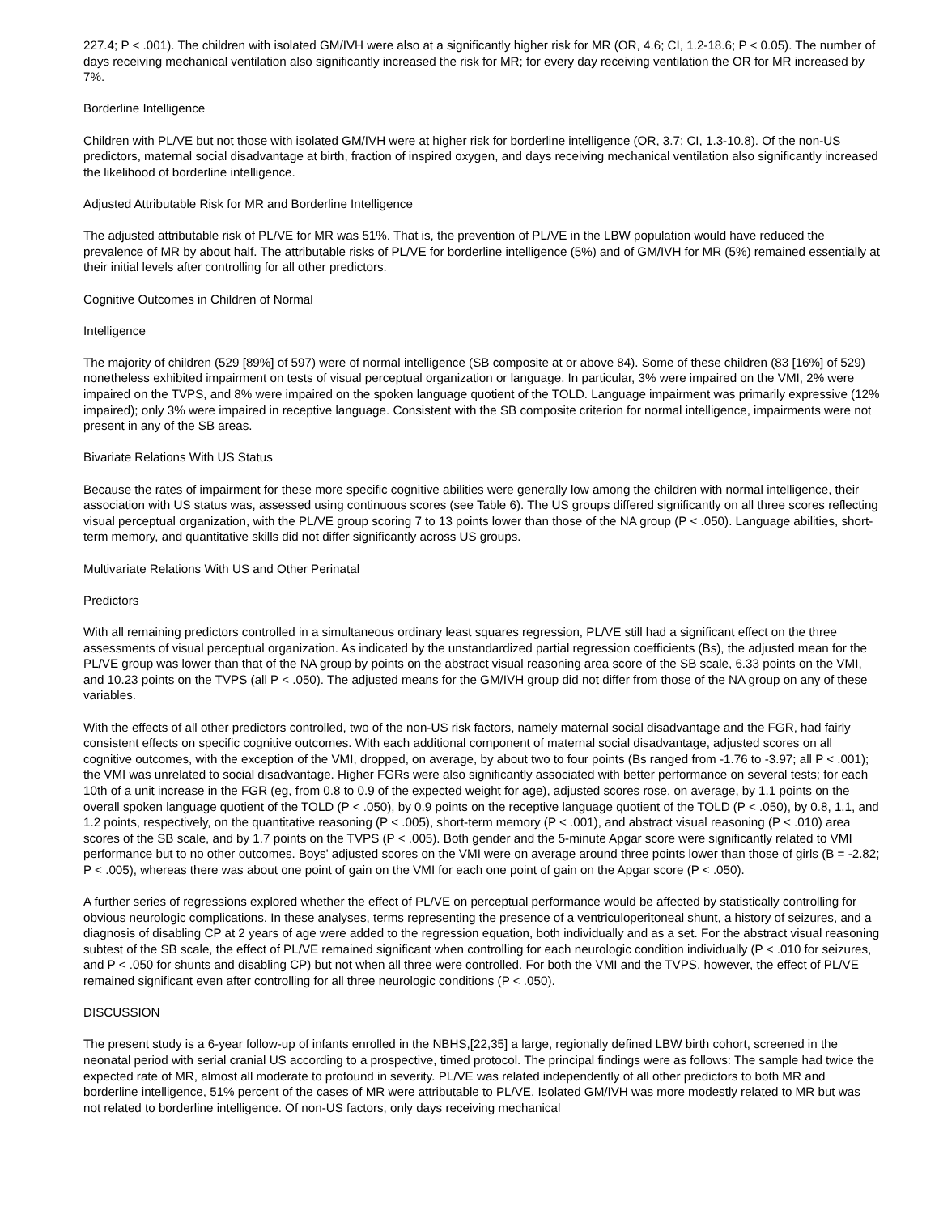227.4; P < .001). The children with isolated GM/IVH were also at a significantly higher risk for MR (OR, 4.6; CI, 1.2-18.6; P < 0.05). The number of days receiving mechanical ventilation also significantly increased the risk for MR; for every day receiving ventilation the OR for MR increased by 7%.
Borderline Intelligence
Children with PL/VE but not those with isolated GM/IVH were at higher risk for borderline intelligence (OR, 3.7; CI, 1.3-10.8). Of the non-US predictors, maternal social disadvantage at birth, fraction of inspired oxygen, and days receiving mechanical ventilation also significantly increased the likelihood of borderline intelligence.
Adjusted Attributable Risk for MR and Borderline Intelligence
The adjusted attributable risk of PL/VE for MR was 51%. That is, the prevention of PL/VE in the LBW population would have reduced the prevalence of MR by about half. The attributable risks of PL/VE for borderline intelligence (5%) and of GM/IVH for MR (5%) remained essentially at their initial levels after controlling for all other predictors.
Cognitive Outcomes in Children of Normal
Intelligence
The majority of children (529 [89%] of 597) were of normal intelligence (SB composite at or above 84). Some of these children (83 [16%] of 529) nonetheless exhibited impairment on tests of visual perceptual organization or language. In particular, 3% were impaired on the VMI, 2% were impaired on the TVPS, and 8% were impaired on the spoken language quotient of the TOLD. Language impairment was primarily expressive (12% impaired); only 3% were impaired in receptive language. Consistent with the SB composite criterion for normal intelligence, impairments were not present in any of the SB areas.
Bivariate Relations With US Status
Because the rates of impairment for these more specific cognitive abilities were generally low among the children with normal intelligence, their association with US status was, assessed using continuous scores (see Table 6). The US groups differed significantly on all three scores reflecting visual perceptual organization, with the PL/VE group scoring 7 to 13 points lower than those of the NA group (P < .050). Language abilities, short-term memory, and quantitative skills did not differ significantly across US groups.
Multivariate Relations With US and Other Perinatal
Predictors
With all remaining predictors controlled in a simultaneous ordinary least squares regression, PL/VE still had a significant effect on the three assessments of visual perceptual organization. As indicated by the unstandardized partial regression coefficients (Bs), the adjusted mean for the PL/VE group was lower than that of the NA group by points on the abstract visual reasoning area score of the SB scale, 6.33 points on the VMI, and 10.23 points on the TVPS (all P < .050). The adjusted means for the GM/IVH group did not differ from those of the NA group on any of these variables.
With the effects of all other predictors controlled, two of the non-US risk factors, namely maternal social disadvantage and the FGR, had fairly consistent effects on specific cognitive outcomes. With each additional component of maternal social disadvantage, adjusted scores on all cognitive outcomes, with the exception of the VMI, dropped, on average, by about two to four points (Bs ranged from -1.76 to -3.97; all P < .001); the VMI was unrelated to social disadvantage. Higher FGRs were also significantly associated with better performance on several tests; for each 10th of a unit increase in the FGR (eg, from 0.8 to 0.9 of the expected weight for age), adjusted scores rose, on average, by 1.1 points on the overall spoken language quotient of the TOLD (P < .050), by 0.9 points on the receptive language quotient of the TOLD (P < .050), by 0.8, 1.1, and 1.2 points, respectively, on the quantitative reasoning (P < .005), short-term memory (P < .001), and abstract visual reasoning (P < .010) area scores of the SB scale, and by 1.7 points on the TVPS (P < .005). Both gender and the 5-minute Apgar score were significantly related to VMI performance but to no other outcomes. Boys' adjusted scores on the VMI were on average around three points lower than those of girls (B = -2.82; P < .005), whereas there was about one point of gain on the VMI for each one point of gain on the Apgar score (P < .050).
A further series of regressions explored whether the effect of PL/VE on perceptual performance would be affected by statistically controlling for obvious neurologic complications. In these analyses, terms representing the presence of a ventriculoperitoneal shunt, a history of seizures, and a diagnosis of disabling CP at 2 years of age were added to the regression equation, both individually and as a set. For the abstract visual reasoning subtest of the SB scale, the effect of PL/VE remained significant when controlling for each neurologic condition individually (P < .010 for seizures, and P < .050 for shunts and disabling CP) but not when all three were controlled. For both the VMI and the TVPS, however, the effect of PL/VE remained significant even after controlling for all three neurologic conditions (P < .050).
DISCUSSION
The present study is a 6-year follow-up of infants enrolled in the NBHS,[22,35] a large, regionally defined LBW birth cohort, screened in the neonatal period with serial cranial US according to a prospective, timed protocol. The principal findings were as follows: The sample had twice the expected rate of MR, almost all moderate to profound in severity. PL/VE was related independently of all other predictors to both MR and borderline intelligence, 51% percent of the cases of MR were attributable to PL/VE. Isolated GM/IVH was more modestly related to MR but was not related to borderline intelligence. Of non-US factors, only days receiving mechanical